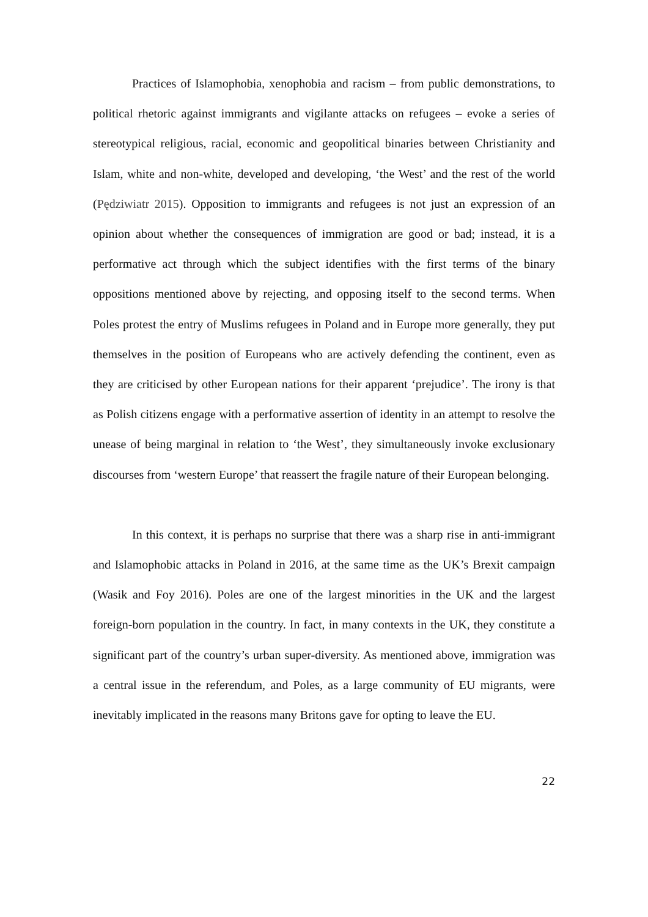Practices of Islamophobia, xenophobia and racism – from public demonstrations, to political rhetoric against immigrants and vigilante attacks on refugees – evoke a series of stereotypical religious, racial, economic and geopolitical binaries between Christianity and Islam, white and non-white, developed and developing, ‘the West’ and the rest of the world (Pędziwiatr 2015). Opposition to immigrants and refugees is not just an expression of an opinion about whether the consequences of immigration are good or bad; instead, it is a performative act through which the subject identifies with the first terms of the binary oppositions mentioned above by rejecting, and opposing itself to the second terms. When Poles protest the entry of Muslims refugees in Poland and in Europe more generally, they put themselves in the position of Europeans who are actively defending the continent, even as they are criticised by other European nations for their apparent ‘prejudice’. The irony is that as Polish citizens engage with a performative assertion of identity in an attempt to resolve the unease of being marginal in relation to ‘the West’, they simultaneously invoke exclusionary discourses from ‘western Europe’ that reassert the fragile nature of their European belonging.
In this context, it is perhaps no surprise that there was a sharp rise in anti-immigrant and Islamophobic attacks in Poland in 2016, at the same time as the UK’s Brexit campaign (Wasik and Foy 2016). Poles are one of the largest minorities in the UK and the largest foreign-born population in the country. In fact, in many contexts in the UK, they constitute a significant part of the country’s urban super-diversity. As mentioned above, immigration was a central issue in the referendum, and Poles, as a large community of EU migrants, were inevitably implicated in the reasons many Britons gave for opting to leave the EU.
22